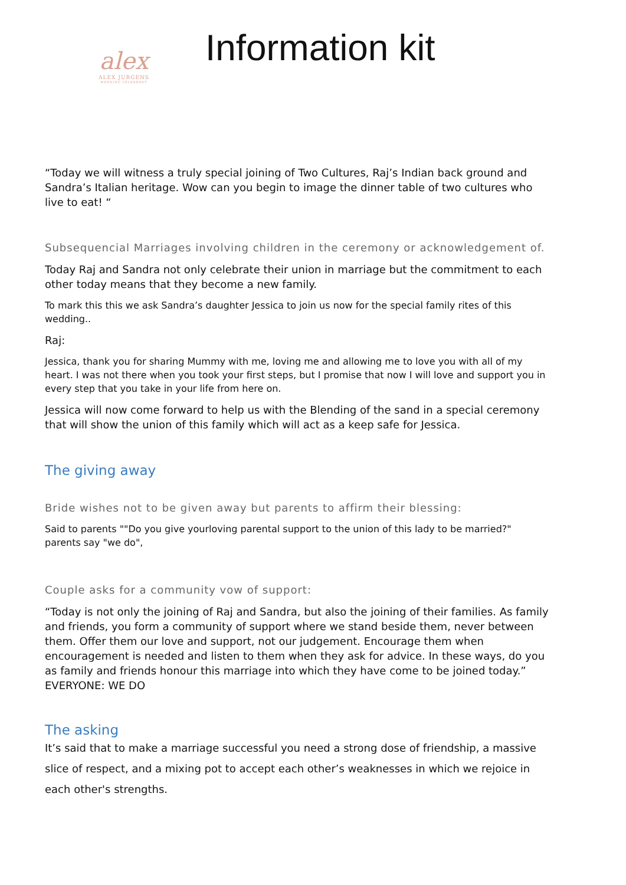alex
ALEX JURGENS
WEDDING CELEBRANT
Information kit
“Today we will witness a truly special joining of Two Cultures, Raj’s Indian back ground and Sandra’s Italian heritage. Wow can you begin to image the dinner table of two cultures who live to eat! “
Subsequencial Marriages involving children in the ceremony or acknowledgement of.
Today Raj and Sandra not only celebrate their union in marriage but the commitment to each other today means that they become a new family.
To mark this this we ask Sandra’s daughter Jessica to join us now for the special family rites of this wedding..
Raj:
Jessica, thank you for sharing Mummy with me, loving me and allowing me to love you with all of my heart. I was not there when you took your first steps, but I promise that now I will love and support you in every step that you take in your life from here on.
Jessica will now come forward to help us with the Blending of the sand in a special ceremony that will show the union of this family which will act as a keep safe for Jessica.
The giving away
Bride wishes not to be given away but parents to affirm their blessing:
Said to parents ""Do you give yourloving parental support to the union of this lady to be married?" parents say "we do",
Couple asks for a community vow of support:
“Today is not only the joining of Raj and Sandra, but also the joining of their families. As family and friends, you form a community of support where we stand beside them, never between them. Offer them our love and support, not our judgement. Encourage them when encouragement is needed and listen to them when they ask for advice. In these ways, do you as family and friends honour this marriage into which they have come to be joined today.” EVERYONE: WE DO
The asking
It’s said that to make a marriage successful you need a strong dose of friendship, a massive slice of respect, and a mixing pot to accept each other’s weaknesses in which we rejoice in each other's strengths.